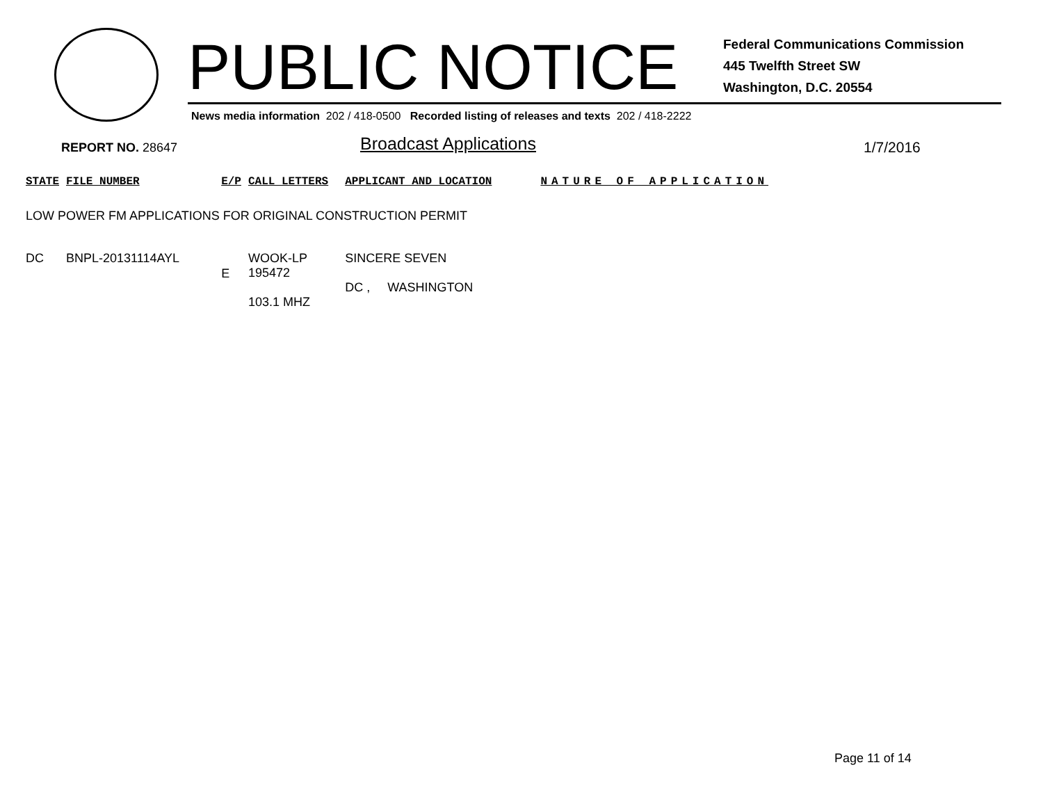PUBLIC NOTICE
Federal Communications Commission
445 Twelfth Street SW
Washington, D.C. 20554
News media information 202 / 418-0500 Recorded listing of releases and texts 202 / 418-2222
REPORT NO. 28647 Broadcast Applications 1/7/2016
| STATE | FILE NUMBER | E/P | CALL LETTERS | APPLICANT AND LOCATION | NATURE OF APPLICATION |
| --- | --- | --- | --- | --- | --- |
| LOW POWER FM APPLICATIONS FOR ORIGINAL CONSTRUCTION PERMIT | | | | | |
| DC | BNPL-20131114AYL | E | WOOK-LP 195472 103.1 MHZ | SINCERE SEVEN DC , WASHINGTON | |
Page 11 of 14